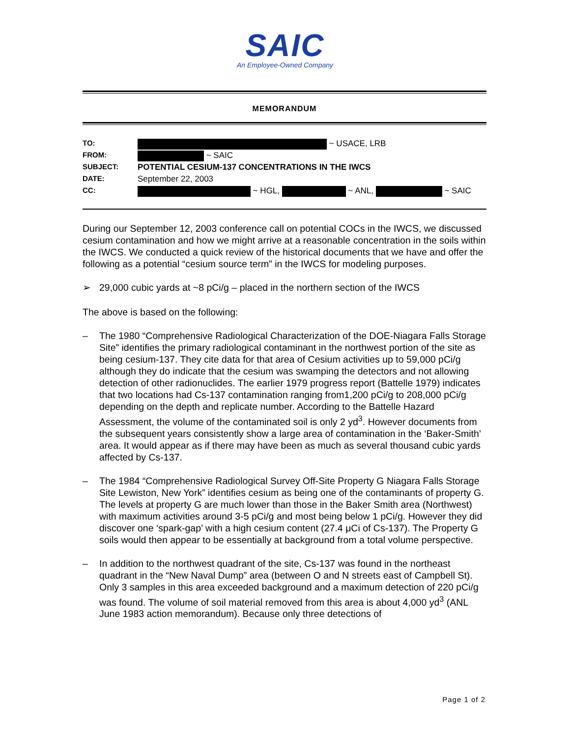SAIC
An Employee-Owned Company
MEMORANDUM
| TO: | ~ USACE, LRB |
| FROM: | ~ SAIC |
| SUBJECT: | POTENTIAL CESIUM-137 CONCENTRATIONS IN THE IWCS |
| DATE: | September 22, 2003 |
| CC: | ~ HGL, ~ ANL, ~ SAIC |
During our September 12, 2003 conference call on potential COCs in the IWCS, we discussed cesium contamination and how we might arrive at a reasonable concentration in the soils within the IWCS. We conducted a quick review of the historical documents that we have and offer the following as a potential “cesium source term” in the IWCS for modeling purposes.
➢ 29,000 cubic yards at ~8 pCi/g – placed in the northern section of the IWCS
The above is based on the following:
– The 1980 “Comprehensive Radiological Characterization of the DOE-Niagara Falls Storage Site” identifies the primary radiological contaminant in the northwest portion of the site as being cesium-137. They cite data for that area of Cesium activities up to 59,000 pCi/g although they do indicate that the cesium was swamping the detectors and not allowing detection of other radionuclides. The earlier 1979 progress report (Battelle 1979) indicates that two locations had Cs-137 contamination ranging from1,200 pCi/g to 208,000 pCi/g depending on the depth and replicate number. According to the Battelle Hazard Assessment, the volume of the contaminated soil is only 2 yd<sup>3</sup>. However documents from the subsequent years consistently show a large area of contamination in the ‘Baker-Smith’ area. It would appear as if there may have been as much as several thousand cubic yards affected by Cs-137.
– The 1984 “Comprehensive Radiological Survey Off-Site Property G Niagara Falls Storage Site Lewiston, New York” identifies cesium as being one of the contaminants of property G. The levels at property G are much lower than those in the Baker Smith area (Northwest) with maximum activities around 3-5 pCi/g and most being below 1 pCi/g. However they did discover one ‘spark-gap’ with a high cesium content (27.4 μCi of Cs-137). The Property G soils would then appear to be essentially at background from a total volume perspective.
– In addition to the northwest quadrant of the site, Cs-137 was found in the northeast quadrant in the “New Naval Dump” area (between O and N streets east of Campbell St). Only 3 samples in this area exceeded background and a maximum detection of 220 pCi/g was found. The volume of soil material removed from this area is about 4,000 yd<sup>3</sup> (ANL June 1983 action memorandum). Because only three detections of
Page 1 of 2